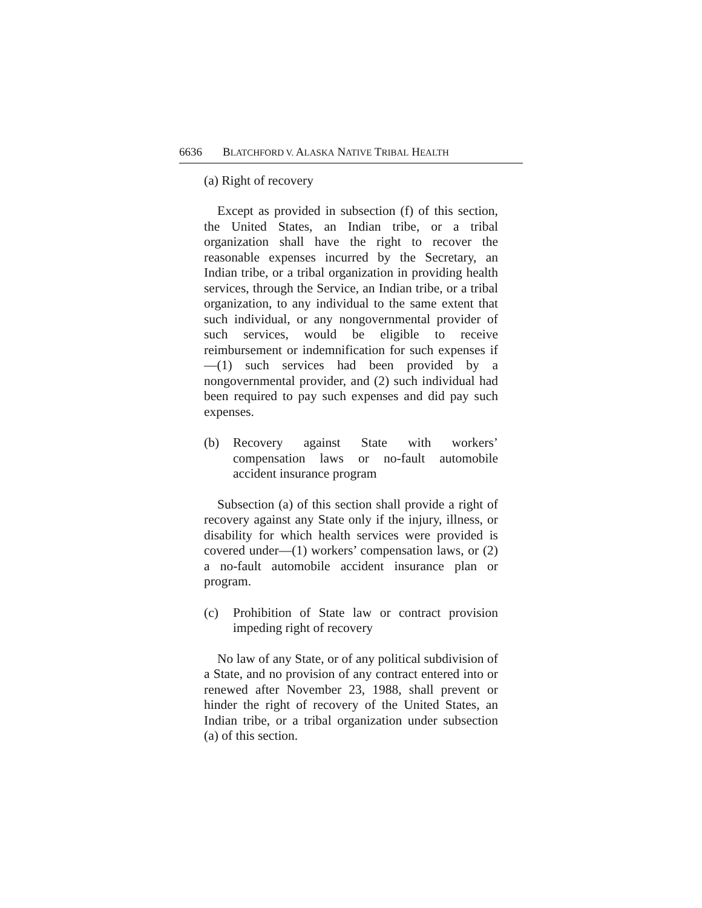6636 BLATCHFORD V. ALASKA NATIVE TRIBAL HEALTH
(a) Right of recovery
Except as provided in subsection (f) of this section, the United States, an Indian tribe, or a tribal organization shall have the right to recover the reasonable expenses incurred by the Secretary, an Indian tribe, or a tribal organization in providing health services, through the Service, an Indian tribe, or a tribal organization, to any individual to the same extent that such individual, or any nongovernmental provider of such services, would be eligible to receive reimbursement or indemnification for such expenses if—(1) such services had been provided by a nongovernmental provider, and (2) such individual had been required to pay such expenses and did pay such expenses.
(b) Recovery against State with workers’ compensation laws or no-fault automobile accident insurance program
Subsection (a) of this section shall provide a right of recovery against any State only if the injury, illness, or disability for which health services were provided is covered under—(1) workers’ compensation laws, or (2) a no-fault automobile accident insurance plan or program.
(c) Prohibition of State law or contract provision impeding right of recovery
No law of any State, or of any political subdivision of a State, and no provision of any contract entered into or renewed after November 23, 1988, shall prevent or hinder the right of recovery of the United States, an Indian tribe, or a tribal organization under subsection (a) of this section.